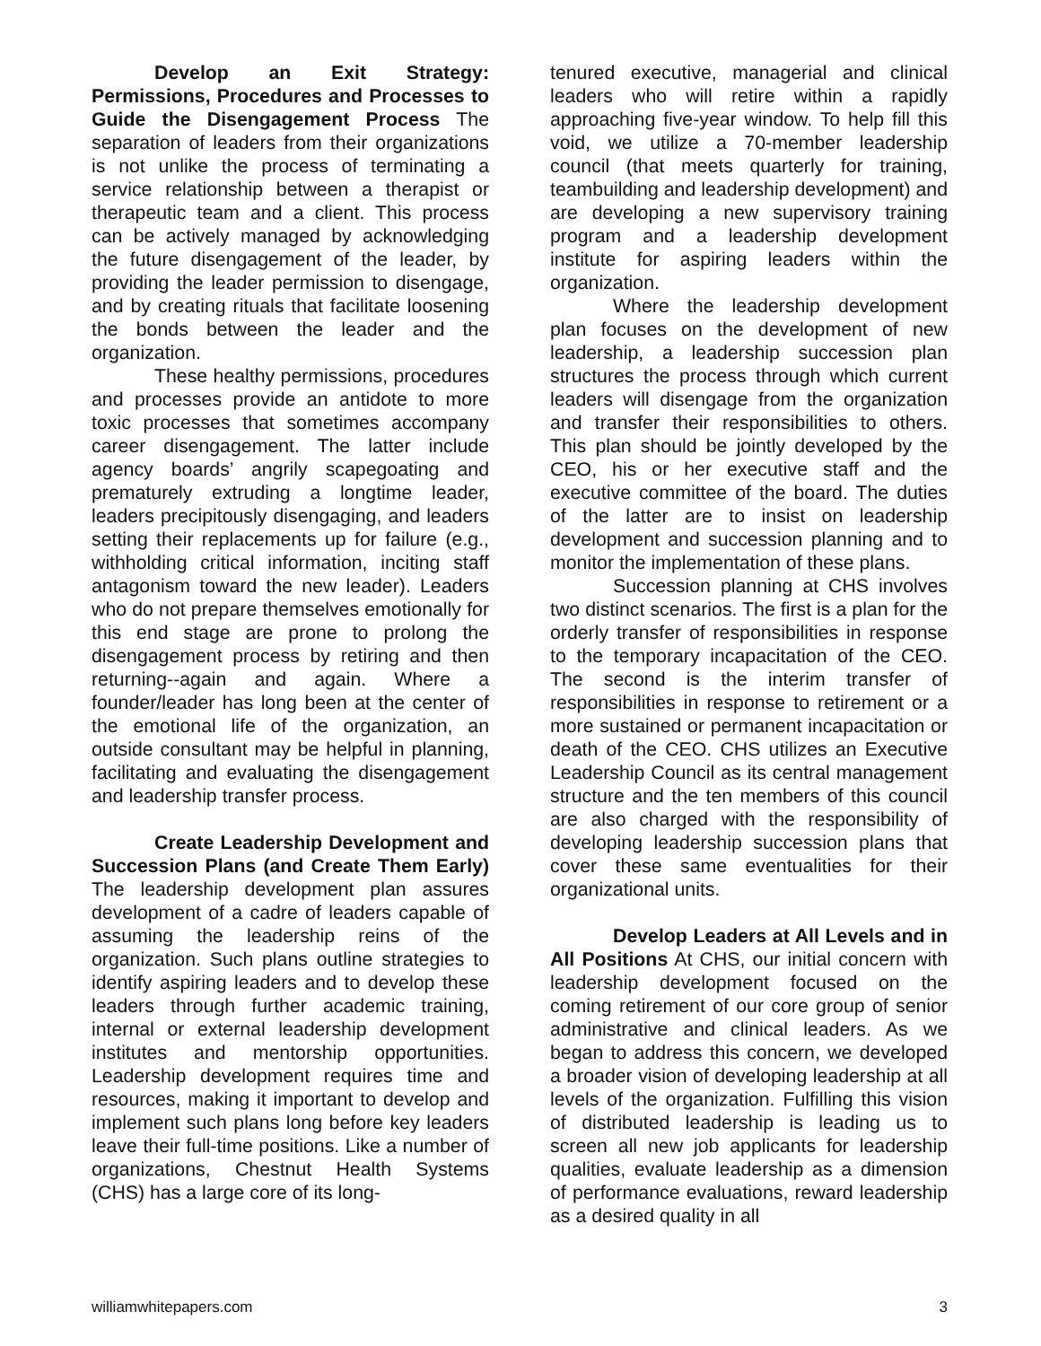Develop an Exit Strategy: Permissions, Procedures and Processes to Guide the Disengagement Process The separation of leaders from their organizations is not unlike the process of terminating a service relationship between a therapist or therapeutic team and a client. This process can be actively managed by acknowledging the future disengagement of the leader, by providing the leader permission to disengage, and by creating rituals that facilitate loosening the bonds between the leader and the organization.
These healthy permissions, procedures and processes provide an antidote to more toxic processes that sometimes accompany career disengagement. The latter include agency boards’ angrily scapegoating and prematurely extruding a longtime leader, leaders precipitously disengaging, and leaders setting their replacements up for failure (e.g., withholding critical information, inciting staff antagonism toward the new leader). Leaders who do not prepare themselves emotionally for this end stage are prone to prolong the disengagement process by retiring and then returning--again and again. Where a founder/leader has long been at the center of the emotional life of the organization, an outside consultant may be helpful in planning, facilitating and evaluating the disengagement and leadership transfer process.
Create Leadership Development and Succession Plans (and Create Them Early) The leadership development plan assures development of a cadre of leaders capable of assuming the leadership reins of the organization. Such plans outline strategies to identify aspiring leaders and to develop these leaders through further academic training, internal or external leadership development institutes and mentorship opportunities. Leadership development requires time and resources, making it important to develop and implement such plans long before key leaders leave their full-time positions. Like a number of organizations, Chestnut Health Systems (CHS) has a large core of its long-
tenured executive, managerial and clinical leaders who will retire within a rapidly approaching five-year window. To help fill this void, we utilize a 70-member leadership council (that meets quarterly for training, teambuilding and leadership development) and are developing a new supervisory training program and a leadership development institute for aspiring leaders within the organization.
Where the leadership development plan focuses on the development of new leadership, a leadership succession plan structures the process through which current leaders will disengage from the organization and transfer their responsibilities to others. This plan should be jointly developed by the CEO, his or her executive staff and the executive committee of the board. The duties of the latter are to insist on leadership development and succession planning and to monitor the implementation of these plans.
Succession planning at CHS involves two distinct scenarios. The first is a plan for the orderly transfer of responsibilities in response to the temporary incapacitation of the CEO. The second is the interim transfer of responsibilities in response to retirement or a more sustained or permanent incapacitation or death of the CEO. CHS utilizes an Executive Leadership Council as its central management structure and the ten members of this council are also charged with the responsibility of developing leadership succession plans that cover these same eventualities for their organizational units.
Develop Leaders at All Levels and in All Positions At CHS, our initial concern with leadership development focused on the coming retirement of our core group of senior administrative and clinical leaders. As we began to address this concern, we developed a broader vision of developing leadership at all levels of the organization. Fulfilling this vision of distributed leadership is leading us to screen all new job applicants for leadership qualities, evaluate leadership as a dimension of performance evaluations, reward leadership as a desired quality in all
williamwhitepapers.com 3